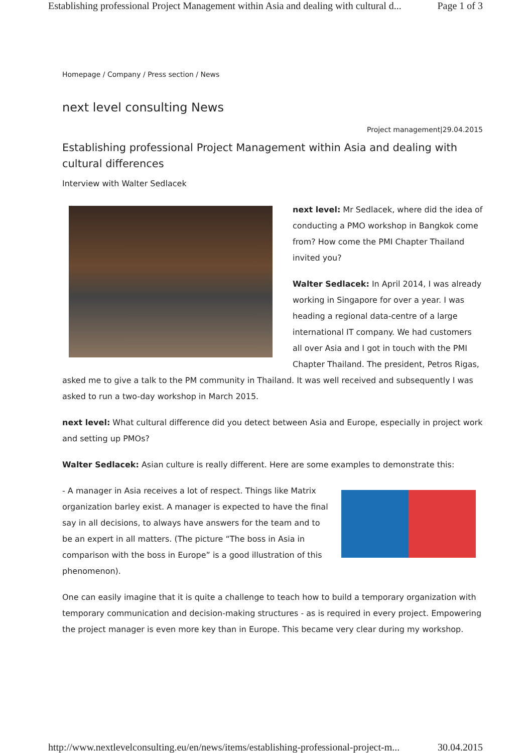Establishing professional Project Management within Asia and dealing with cultural d... Page 1 of 3
Homepage / Company / Press section / News
next level consulting News
Project management|29.04.2015
Establishing professional Project Management within Asia and dealing with cultural differences
Interview with Walter Sedlacek
next level: Mr Sedlacek, where did the idea of conducting a PMO workshop in Bangkok come from? How come the PMI Chapter Thailand invited you?
Walter Sedlacek: In April 2014, I was already working in Singapore for over a year. I was heading a regional data-centre of a large international IT company. We had customers all over Asia and I got in touch with the PMI Chapter Thailand. The president, Petros Rigas, asked me to give a talk to the PM community in Thailand. It was well received and subsequently I was asked to run a two-day workshop in March 2015.
next level: What cultural difference did you detect between Asia and Europe, especially in project work and setting up PMOs?
Walter Sedlacek: Asian culture is really different. Here are some examples to demonstrate this:
- A manager in Asia receives a lot of respect. Things like Matrix organization barley exist. A manager is expected to have the final say in all decisions, to always have answers for the team and to be an expert in all matters. (The picture “The boss in Asia in comparison with the boss in Europe” is a good illustration of this phenomenon).
One can easily imagine that it is quite a challenge to teach how to build a temporary organization with temporary communication and decision-making structures - as is required in every project. Empowering the project manager is even more key than in Europe. This became very clear during my workshop.
http://www.nextlevelconsulting.eu/en/news/items/establishing-professional-project-m... 30.04.2015